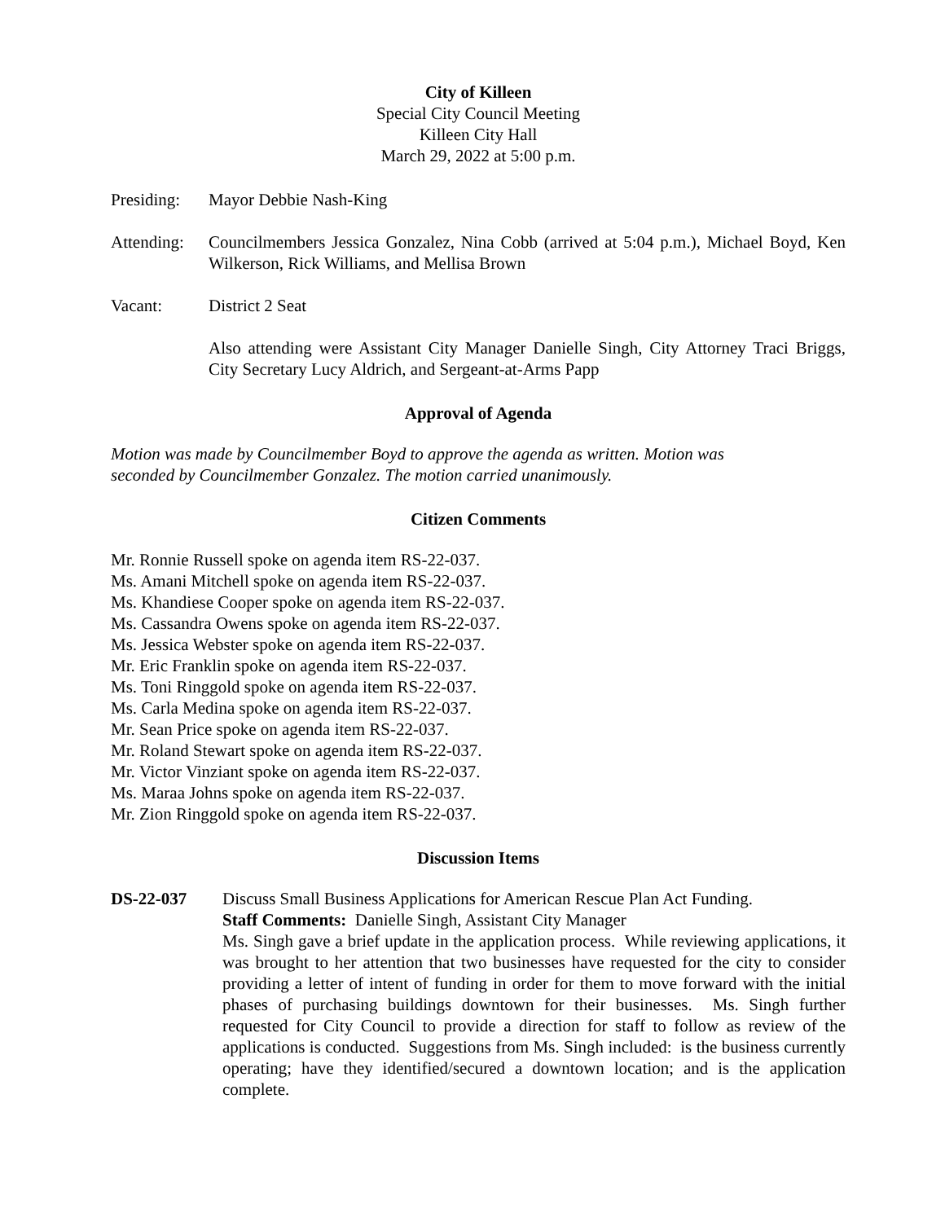City of Killeen
Special City Council Meeting
Killeen City Hall
March 29, 2022 at 5:00 p.m.
Presiding:
Mayor Debbie Nash-King
Attending:
Councilmembers Jessica Gonzalez, Nina Cobb (arrived at 5:04 p.m.), Michael Boyd, Ken Wilkerson, Rick Williams, and Mellisa Brown
Vacant: District 2 Seat
Also attending were Assistant City Manager Danielle Singh, City Attorney Traci Briggs, City Secretary Lucy Aldrich, and Sergeant-at-Arms Papp
Approval of Agenda
Motion was made by Councilmember Boyd to approve the agenda as written. Motion was
seconded by Councilmember Gonzalez. The motion carried unanimously.
Citizen Comments
Mr. Ronnie Russell spoke on agenda item RS-22-037.
Ms. Amani Mitchell spoke on agenda item RS-22-037.
Ms. Khandiese Cooper spoke on agenda item RS-22-037.
Ms. Cassandra Owens spoke on agenda item RS-22-037.
Ms. Jessica Webster spoke on agenda item RS-22-037.
Mr. Eric Franklin spoke on agenda item RS-22-037.
Ms. Toni Ringgold spoke on agenda item RS-22-037.
Ms. Carla Medina spoke on agenda item RS-22-037.
Mr. Sean Price spoke on agenda item RS-22-037.
Mr. Roland Stewart spoke on agenda item RS-22-037.
Mr. Victor Vinziant spoke on agenda item RS-22-037.
Ms. Maraa Johns spoke on agenda item RS-22-037.
Mr. Zion Ringgold spoke on agenda item RS-22-037.
Discussion Items
DS-22-037 Discuss Small Business Applications for American Rescue Plan Act Funding.
Staff Comments: Danielle Singh, Assistant City Manager
Ms. Singh gave a brief update in the application process. While reviewing applications, it was brought to her attention that two businesses have requested for the city to consider providing a letter of intent of funding in order for them to move forward with the initial phases of purchasing buildings downtown for their businesses. Ms. Singh further requested for City Council to provide a direction for staff to follow as review of the applications is conducted. Suggestions from Ms. Singh included: is the business currently operating; have they identified/secured a downtown location; and is the application complete.